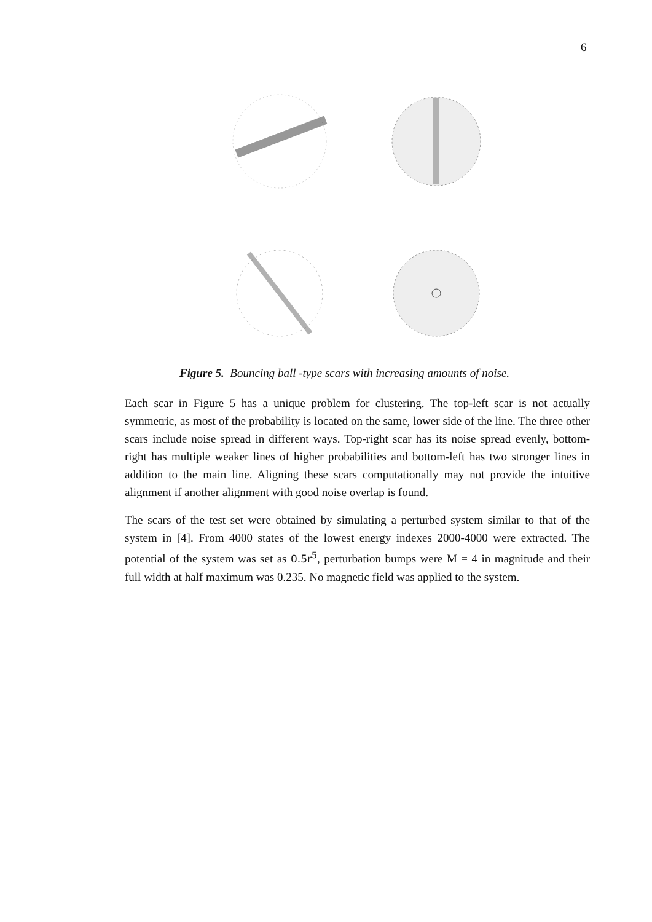6
Figure 5. Bouncing ball -type scars with increasing amounts of noise.
Each scar in Figure 5 has a unique problem for clustering. The top-left scar is not actually symmetric, as most of the probability is located on the same, lower side of the line. The three other scars include noise spread in different ways. Top-right scar has its noise spread evenly, bottom-right has multiple weaker lines of higher probabilities and bottom-left has two stronger lines in addition to the main line. Aligning these scars computationally may not provide the intuitive alignment if another alignment with good noise overlap is found.
The scars of the test set were obtained by simulating a perturbed system similar to that of the system in [4]. From 4000 states of the lowest energy indexes 2000-4000 were extracted. The potential of the system was set as 0.5r<sup>5</sup>, perturbation bumps were M = 4 in magnitude and their full width at half maximum was 0.235. No magnetic field was applied to the system.